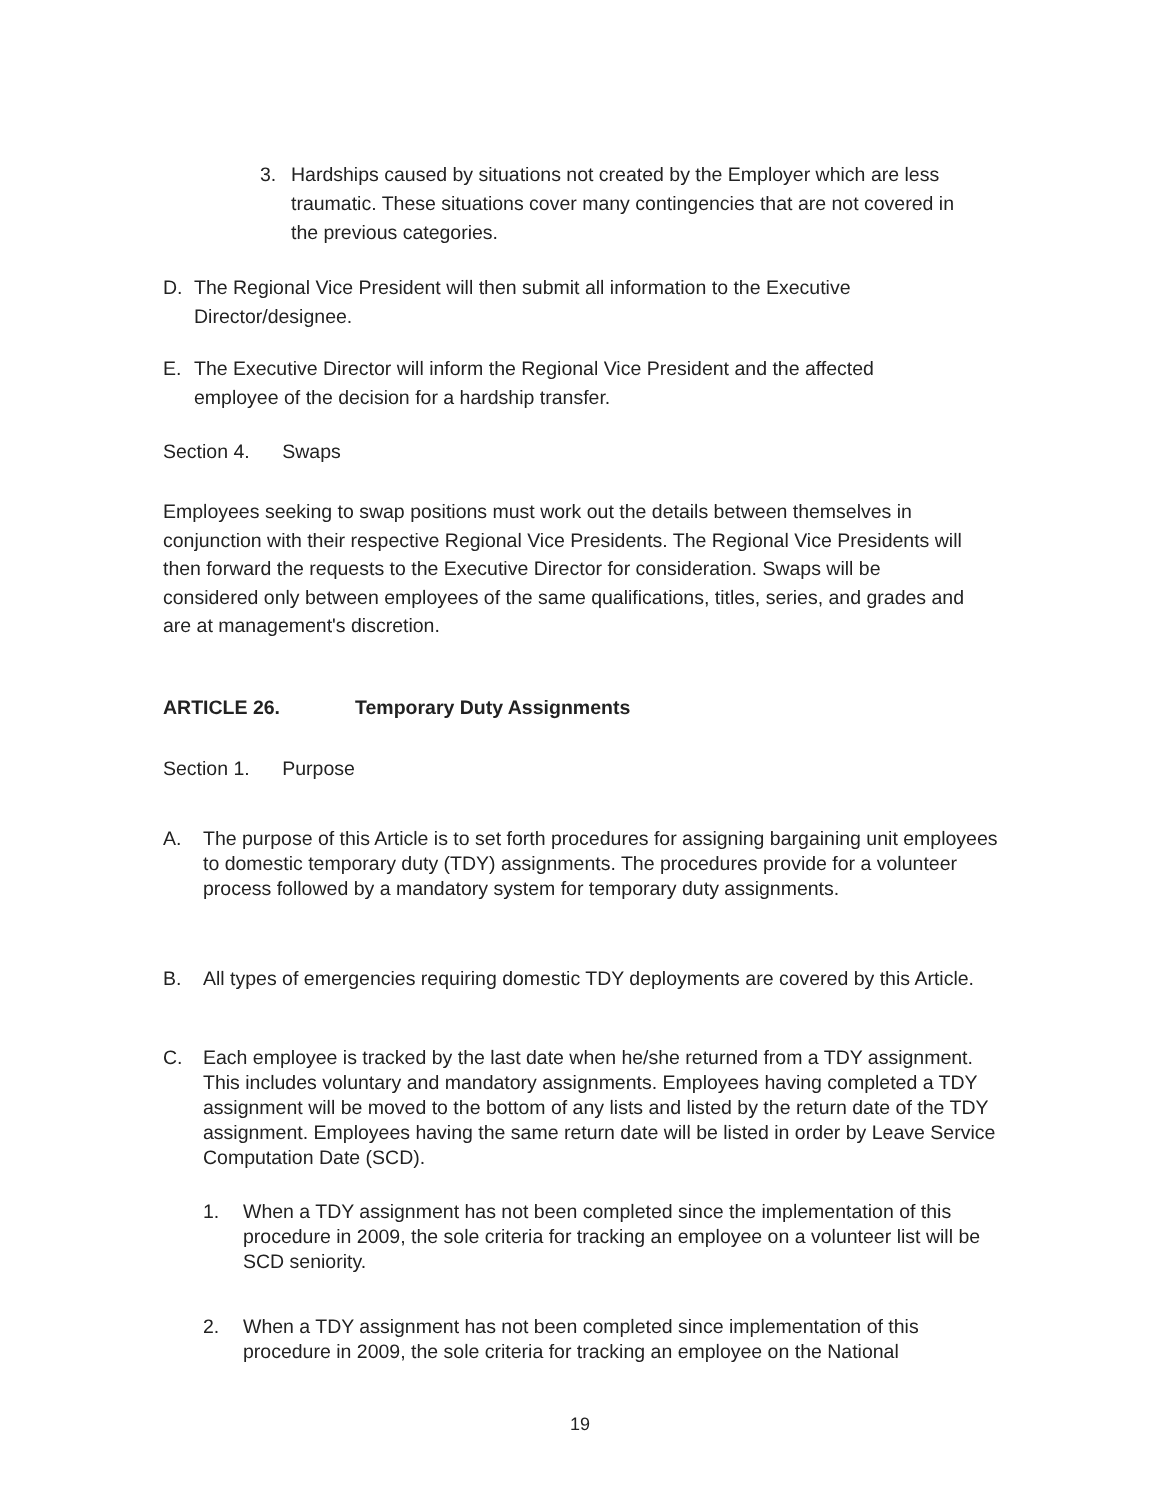3. Hardships caused by situations not created by the Employer which are less traumatic. These situations cover many contingencies that are not covered in the previous categories.
D. The Regional Vice President will then submit all information to the Executive Director/designee.
E. The Executive Director will inform the Regional Vice President and the affected employee of the decision for a hardship transfer.
Section 4. Swaps
Employees seeking to swap positions must work out the details between themselves in conjunction with their respective Regional Vice Presidents. The Regional Vice Presidents will then forward the requests to the Executive Director for consideration. Swaps will be considered only between employees of the same qualifications, titles, series, and grades and are at management's discretion.
ARTICLE 26. Temporary Duty Assignments
Section 1. Purpose
A. The purpose of this Article is to set forth procedures for assigning bargaining unit employees to domestic temporary duty (TDY) assignments. The procedures provide for a volunteer process followed by a mandatory system for temporary duty assignments.
B. All types of emergencies requiring domestic TDY deployments are covered by this Article.
C. Each employee is tracked by the last date when he/she returned from a TDY assignment. This includes voluntary and mandatory assignments. Employees having completed a TDY assignment will be moved to the bottom of any lists and listed by the return date of the TDY assignment. Employees having the same return date will be listed in order by Leave Service Computation Date (SCD).
1. When a TDY assignment has not been completed since the implementation of this procedure in 2009, the sole criteria for tracking an employee on a volunteer list will be SCD seniority.
2. When a TDY assignment has not been completed since implementation of this procedure in 2009, the sole criteria for tracking an employee on the National
19